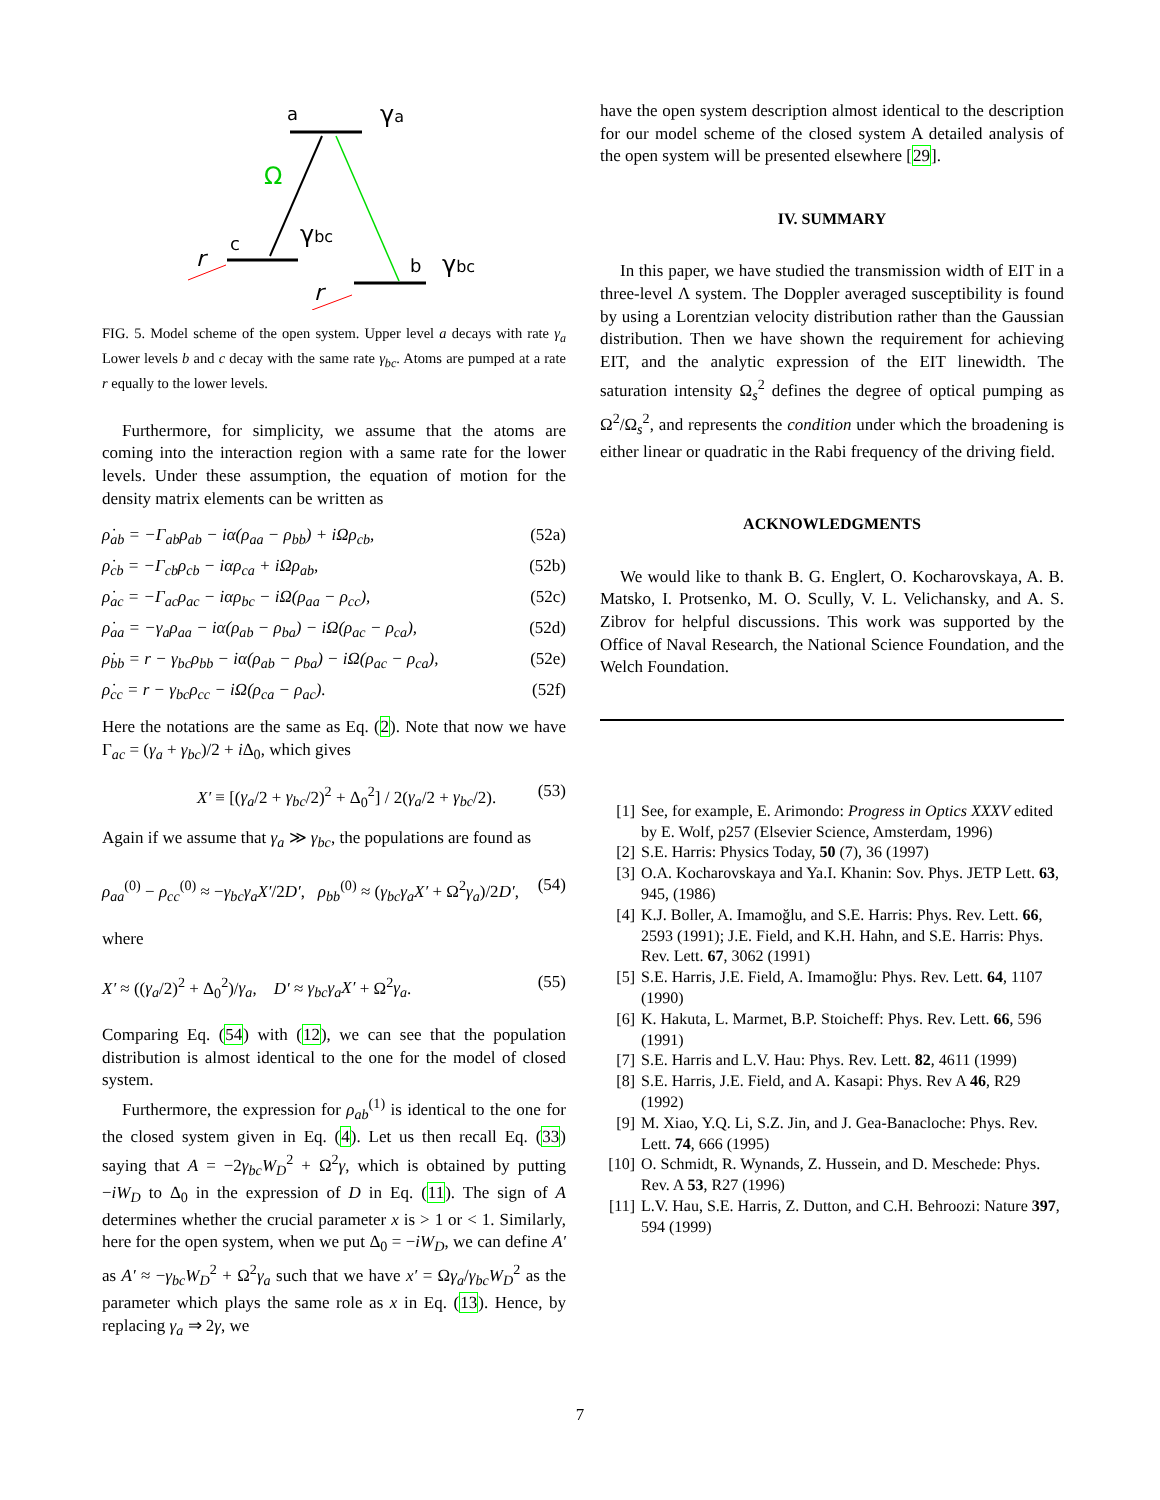a
γa
Ω
c
γbc
r
b
γbc
r
FIG. 5. Model scheme of the open system. Upper level a decays with rate γ<sub>a</sub> Lower levels b and c decay with the same rate γ<sub>bc</sub>. Atoms are pumped at a rate r equally to the lower levels.
Furthermore, for simplicity, we assume that the atoms are coming into the interaction region with a same rate for the lower levels. Under these assumption, the equation of motion for the density matrix elements can be written as
ρ̇<sub>ab</sub> = −Γ<sub>ab</sub>ρ<sub>ab</sub> − iα(ρ<sub>aa</sub> − ρ<sub>bb</sub>) + iΩρ<sub>cb</sub>, (52a)
ρ̇<sub>cb</sub> = −Γ<sub>cb</sub>ρ<sub>cb</sub> − iαρ<sub>ca</sub> + iΩρ<sub>ab</sub>, (52b)
ρ̇<sub>ac</sub> = −Γ<sub>ac</sub>ρ<sub>ac</sub> − iαρ<sub>bc</sub> − iΩ(ρ<sub>aa</sub> − ρ<sub>cc</sub>), (52c)
ρ̇<sub>aa</sub> = −γ<sub>a</sub>ρ<sub>aa</sub> − iα(ρ<sub>ab</sub> − ρ<sub>ba</sub>) − iΩ(ρ<sub>ac</sub> − ρ<sub>ca</sub>), (52d)
ρ̇<sub>bb</sub> = r − γ<sub>bc</sub>ρ<sub>bb</sub> − iα(ρ<sub>ab</sub> − ρ<sub>ba</sub>) − iΩ(ρ<sub>ac</sub> − ρ<sub>ca</sub>), (52e)
ρ̇<sub>cc</sub> = r − γ<sub>bc</sub>ρ<sub>cc</sub> − iΩ(ρ<sub>ca</sub> − ρ<sub>ac</sub>). (52f)
Here the notations are the same as Eq. (2). Note that now we have Γ<sub>ac</sub> = (γ<sub>a</sub> + γ<sub>bc</sub>)/2 + i Δ<sub>0</sub>, which gives
X′ ≡ [(γ<sub>a</sub>/2 + γ<sub>bc</sub>/2)<sup>2</sup> + Δ<sub>0</sub><sup>2</sup>] / 2(γ<sub>a</sub>/2 + γ<sub>bc</sub>/2). (53)
Again if we assume that γ<sub>a</sub> ≫ γ<sub>bc</sub>, the populations are found as
ρ<sub>aa</sub><sup>(0)</sup> − ρ<sub>cc</sub><sup>(0)</sup> ≈ −γ<sub>bc</sub>γ<sub>a</sub>X′/2D′, ρ<sub>bb</sub><sup>(0)</sup> ≈ (γ<sub>bc</sub>γ<sub>a</sub>X′ + Ω<sup>2</sup>γ<sub>a</sub>)/2D′, (54)
where
X′ ≈ ((γ<sub>a</sub>/2)<sup>2</sup> + Δ<sub>0</sub><sup>2</sup>)/γ<sub>a</sub>, D′ ≈ γ<sub>bc</sub>γ<sub>a</sub>X′ + Ω<sup>2</sup>γ<sub>a</sub>. (55)
Comparing Eq. (54) with (12), we can see that the population distribution is almost identical to the one for the model of closed system.
Furthermore, the expression for ρ<sub>ab</sub><sup>(1)</sup> is identical to the one for the closed system given in Eq. (4). Let us then recall Eq. (33) saying that A = −2γ<sub>bc</sub>W<sub>D</sub><sup>2</sup> + Ω<sup>2</sup>γ, which is obtained by putting −iW<sub>D</sub> to Δ<sub>0</sub> in the expression of D in Eq. (11). The sign of A determines whether the crucial parameter x is > 1 or < 1. Similarly, here for the open system, when we put Δ<sub>0</sub> = −iW<sub>D</sub>, we can define A′ as A′ ≈ −γ<sub>bc</sub>W<sub>D</sub><sup>2</sup> + Ω<sup>2</sup>γ<sub>a</sub> such that we have x′ = Ωγ<sub>a</sub>/γ<sub>bc</sub>W<sub>D</sub><sup>2</sup> as the parameter which plays the same role as x in Eq. (13). Hence, by replacing γ<sub>a</sub> ⇒ 2γ, we
have the open system description almost identical to the description for our model scheme of the closed system A detailed analysis of the open system will be presented elsewhere [29].
IV. SUMMARY
In this paper, we have studied the transmission width of EIT in a three-level Λ system. The Doppler averaged susceptibility is found by using a Lorentzian velocity distribution rather than the Gaussian distribution. Then we have shown the requirement for achieving EIT, and the analytic expression of the EIT linewidth. The saturation intensity Ω<sub>s</sub><sup>2</sup> defines the degree of optical pumping as Ω<sup>2</sup>/Ω<sub>s</sub><sup>2</sup>, and represents the condition under which the broadening is either linear or quadratic in the Rabi frequency of the driving field.
ACKNOWLEDGMENTS
We would like to thank B. G. Englert, O. Kocharovskaya, A. B. Matsko, I. Protsenko, M. O. Scully, V. L. Velichansky, and A. S. Zibrov for helpful discussions. This work was supported by the Office of Naval Research, the National Science Foundation, and the Welch Foundation.
[1] See, for example, E. Arimondo: Progress in Optics XXXV edited by E. Wolf, p257 (Elsevier Science, Amsterdam, 1996)
[2] S.E. Harris: Physics Today, 50 (7), 36 (1997)
[3] O.A. Kocharovskaya and Ya.I. Khanin: Sov. Phys. JETP Lett. 63, 945, (1986)
[4] K.J. Boller, A. Imamoğlu, and S.E. Harris: Phys. Rev. Lett. 66, 2593 (1991); J.E. Field, and K.H. Hahn, and S.E. Harris: Phys. Rev. Lett. 67, 3062 (1991)
[5] S.E. Harris, J.E. Field, A. Imamoğlu: Phys. Rev. Lett. 64, 1107 (1990)
[6] K. Hakuta, L. Marmet, B.P. Stoicheff: Phys. Rev. Lett. 66, 596 (1991)
[7] S.E. Harris and L.V. Hau: Phys. Rev. Lett. 82, 4611 (1999)
[8] S.E. Harris, J.E. Field, and A. Kasapi: Phys. Rev A 46, R29 (1992)
[9] M. Xiao, Y.Q. Li, S.Z. Jin, and J. Gea-Banacloche: Phys. Rev. Lett. 74, 666 (1995)
[10] O. Schmidt, R. Wynands, Z. Hussein, and D. Meschede: Phys. Rev. A 53, R27 (1996)
[11] L.V. Hau, S.E. Harris, Z. Dutton, and C.H. Behroozi: Nature 397, 594 (1999)
7